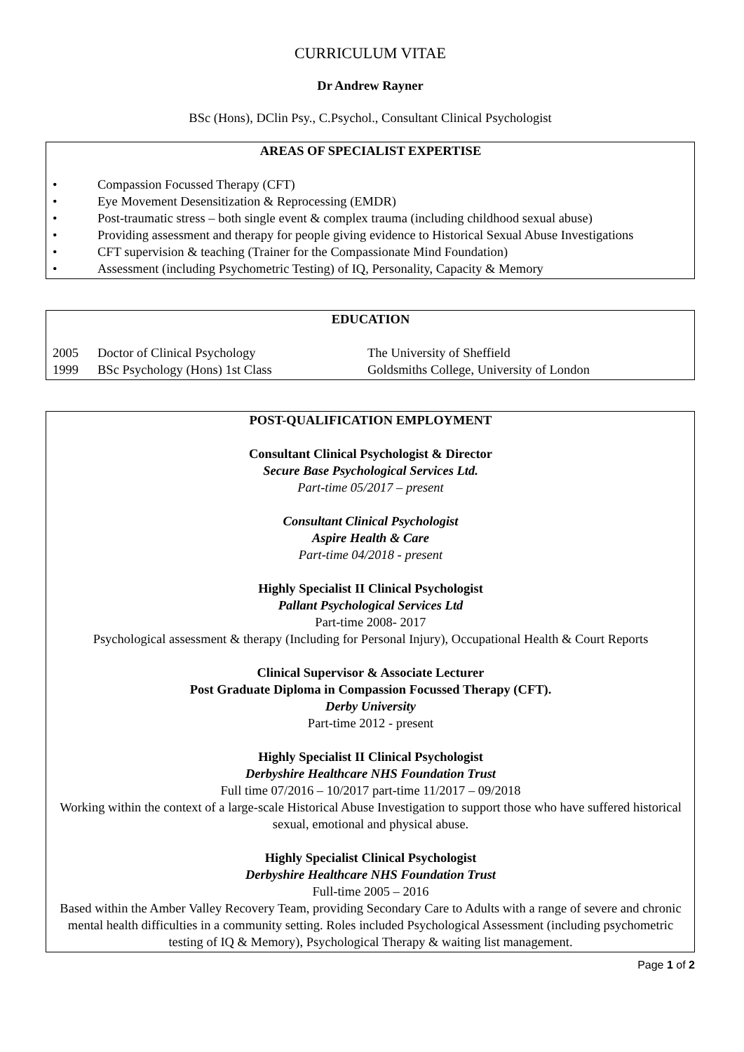CURRICULUM VITAE
Dr Andrew Rayner
BSc (Hons), DClin Psy., C.Psychol., Consultant Clinical Psychologist
AREAS OF SPECIALIST EXPERTISE
• Compassion Focussed Therapy (CFT)
• Eye Movement Desensitization & Reprocessing (EMDR)
• Post-traumatic stress – both single event & complex trauma (including childhood sexual abuse)
• Providing assessment and therapy for people giving evidence to Historical Sexual Abuse Investigations
• CFT supervision & teaching (Trainer for the Compassionate Mind Foundation)
• Assessment (including Psychometric Testing) of IQ, Personality, Capacity & Memory
EDUCATION
| 2005 | Doctor of Clinical Psychology | The University of Sheffield |
| 1999 | BSc Psychology (Hons) 1st Class | Goldsmiths College, University of London |
POST-QUALIFICATION EMPLOYMENT
Consultant Clinical Psychologist & Director
Secure Base Psychological Services Ltd.
Part-time 05/2017 – present
Consultant Clinical Psychologist
Aspire Health & Care
Part-time 04/2018 - present
Highly Specialist II Clinical Psychologist
Pallant Psychological Services Ltd
Part-time 2008- 2017
Psychological assessment & therapy (Including for Personal Injury), Occupational Health & Court Reports
Clinical Supervisor & Associate Lecturer
Post Graduate Diploma in Compassion Focussed Therapy (CFT).
Derby University
Part-time 2012 - present
Highly Specialist II Clinical Psychologist
Derbyshire Healthcare NHS Foundation Trust
Full time 07/2016 – 10/2017 part-time 11/2017 – 09/2018
Working within the context of a large-scale Historical Abuse Investigation to support those who have suffered historical sexual, emotional and physical abuse.
Highly Specialist Clinical Psychologist
Derbyshire Healthcare NHS Foundation Trust
Full-time 2005 – 2016
Based within the Amber Valley Recovery Team, providing Secondary Care to Adults with a range of severe and chronic mental health difficulties in a community setting. Roles included Psychological Assessment (including psychometric testing of IQ & Memory), Psychological Therapy & waiting list management.
Page 1 of 2